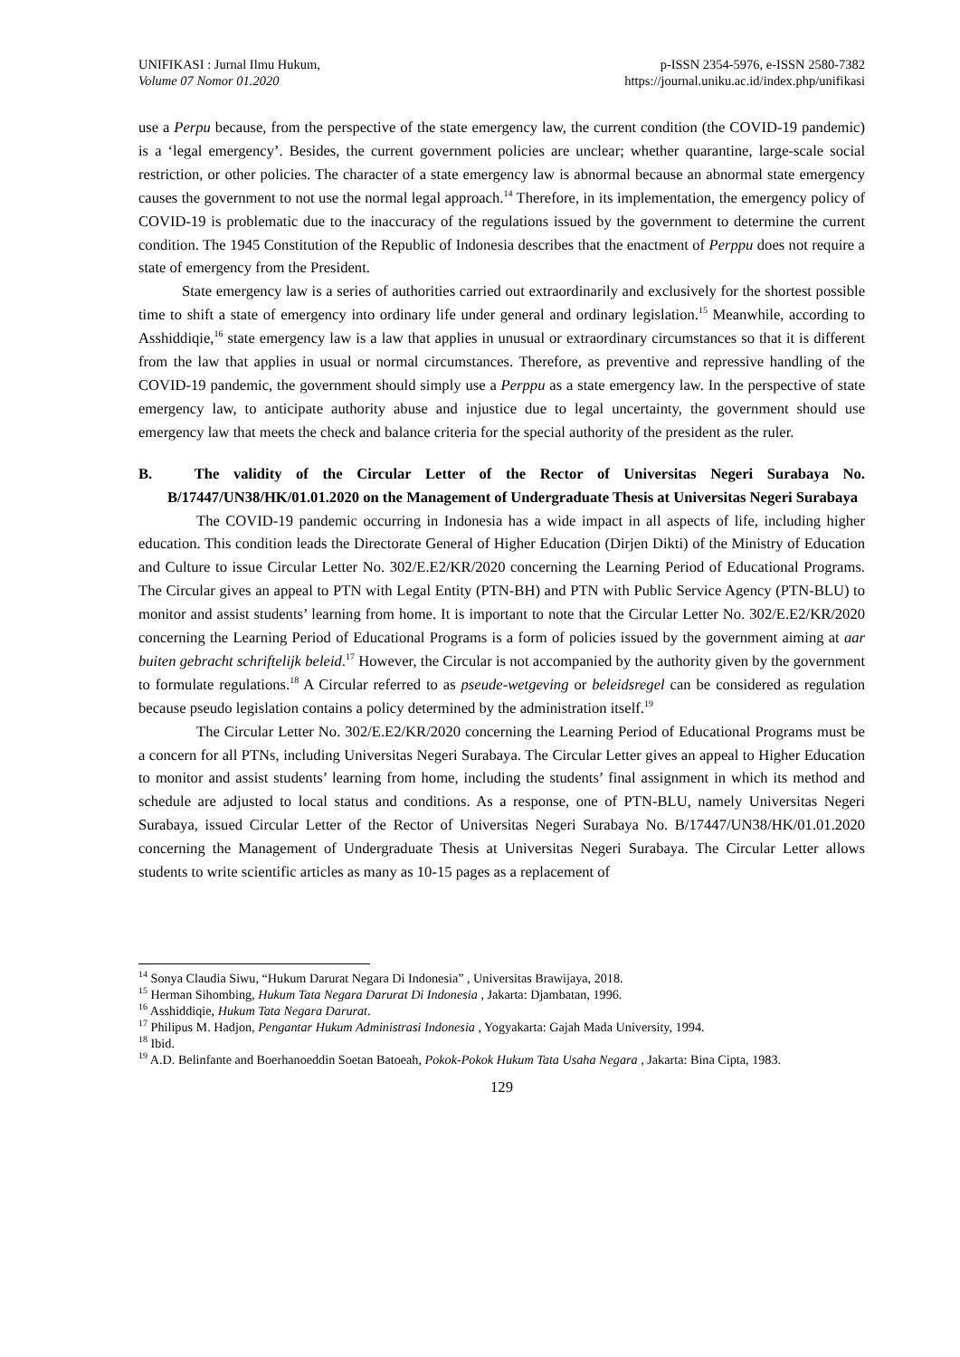UNIFIKASI : Jurnal Ilmu Hukum,
Volume 07 Nomor 01.2020
p-ISSN 2354-5976, e-ISSN 2580-7382
https://journal.uniku.ac.id/index.php/unifikasi
use a Perpu because, from the perspective of the state emergency law, the current condition (the COVID-19 pandemic) is a ‘legal emergency’. Besides, the current government policies are unclear; whether quarantine, large-scale social restriction, or other policies. The character of a state emergency law is abnormal because an abnormal state emergency causes the government to not use the normal legal approach.<sup>14</sup> Therefore, in its implementation, the emergency policy of COVID-19 is problematic due to the inaccuracy of the regulations issued by the government to determine the current condition. The 1945 Constitution of the Republic of Indonesia describes that the enactment of Perppu does not require a state of emergency from the President.
State emergency law is a series of authorities carried out extraordinarily and exclusively for the shortest possible time to shift a state of emergency into ordinary life under general and ordinary legislation.<sup>15</sup> Meanwhile, according to Asshiddiqie,<sup>16</sup> state emergency law is a law that applies in unusual or extraordinary circumstances so that it is different from the law that applies in usual or normal circumstances. Therefore, as preventive and repressive handling of the COVID-19 pandemic, the government should simply use a Perppu as a state emergency law. In the perspective of state emergency law, to anticipate authority abuse and injustice due to legal uncertainty, the government should use emergency law that meets the check and balance criteria for the special authority of the president as the ruler.
B. The validity of the Circular Letter of the Rector of Universitas Negeri Surabaya No. B/17447/UN38/HK/01.01.2020 on the Management of Undergraduate Thesis at Universitas Negeri Surabaya
The COVID-19 pandemic occurring in Indonesia has a wide impact in all aspects of life, including higher education. This condition leads the Directorate General of Higher Education (Dirjen Dikti) of the Ministry of Education and Culture to issue Circular Letter No. 302/E.E2/KR/2020 concerning the Learning Period of Educational Programs. The Circular gives an appeal to PTN with Legal Entity (PTN-BH) and PTN with Public Service Agency (PTN-BLU) to monitor and assist students’ learning from home. It is important to note that the Circular Letter No. 302/E.E2/KR/2020 concerning the Learning Period of Educational Programs is a form of policies issued by the government aiming at aar buiten gebracht schriftelijk beleid.<sup>17</sup> However, the Circular is not accompanied by the authority given by the government to formulate regulations.<sup>18</sup> A Circular referred to as pseude-wetgeving or beleidsregel can be considered as regulation because pseudo legislation contains a policy determined by the administration itself.<sup>19</sup>
The Circular Letter No. 302/E.E2/KR/2020 concerning the Learning Period of Educational Programs must be a concern for all PTNs, including Universitas Negeri Surabaya. The Circular Letter gives an appeal to Higher Education to monitor and assist students’ learning from home, including the students’ final assignment in which its method and schedule are adjusted to local status and conditions. As a response, one of PTN-BLU, namely Universitas Negeri Surabaya, issued Circular Letter of the Rector of Universitas Negeri Surabaya No. B/17447/UN38/HK/01.01.2020 concerning the Management of Undergraduate Thesis at Universitas Negeri Surabaya. The Circular Letter allows students to write scientific articles as many as 10-15 pages as a replacement of
<sup>14</sup> Sonya Claudia Siwu, “Hukum Darurat Negara Di Indonesia” , Universitas Brawijaya, 2018.
<sup>15</sup> Herman Sihombing, Hukum Tata Negara Darurat Di Indonesia , Jakarta: Djambatan, 1996.
<sup>16</sup> Asshiddiqie, Hukum Tata Negara Darurat.
<sup>17</sup> Philipus M. Hadjon, Pengantar Hukum Administrasi Indonesia , Yogyakarta: Gajah Mada University, 1994.
<sup>18</sup> Ibid.
<sup>19</sup> A.D. Belinfante and Boerhanoeddin Soetan Batoeah, Pokok-Pokok Hukum Tata Usaha Negara , Jakarta: Bina Cipta, 1983.
129